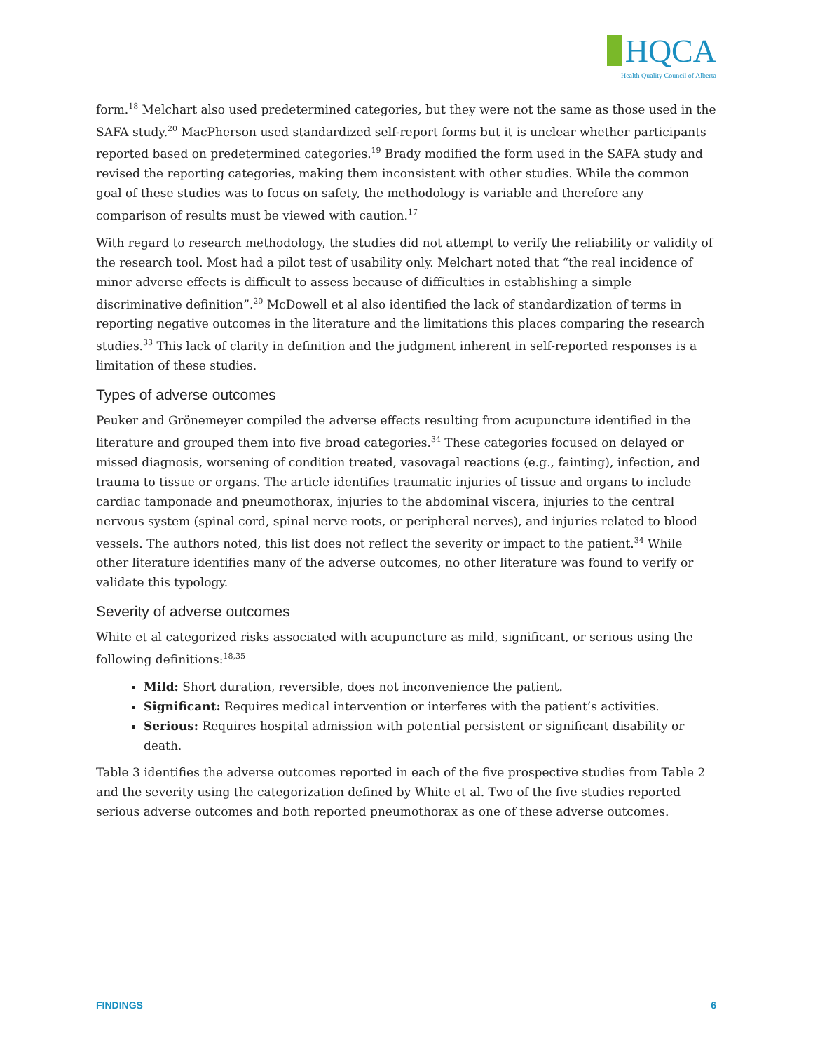HQCA
Health Quality Council of Alberta
form.<sup>18</sup> Melchart also used predetermined categories, but they were not the same as those used in the SAFA study.<sup>20</sup> MacPherson used standardized self-report forms but it is unclear whether participants reported based on predetermined categories.<sup>19</sup> Brady modified the form used in the SAFA study and revised the reporting categories, making them inconsistent with other studies. While the common goal of these studies was to focus on safety, the methodology is variable and therefore any comparison of results must be viewed with caution.<sup>17</sup>
With regard to research methodology, the studies did not attempt to verify the reliability or validity of the research tool. Most had a pilot test of usability only. Melchart noted that “the real incidence of minor adverse effects is difficult to assess because of difficulties in establishing a simple discriminative definition”.<sup>20</sup> McDowell et al also identified the lack of standardization of terms in reporting negative outcomes in the literature and the limitations this places comparing the research studies.<sup>33</sup> This lack of clarity in definition and the judgment inherent in self-reported responses is a limitation of these studies.
Types of adverse outcomes
Peuker and Grönemeyer compiled the adverse effects resulting from acupuncture identified in the literature and grouped them into five broad categories.<sup>34</sup> These categories focused on delayed or missed diagnosis, worsening of condition treated, vasovagal reactions (e.g., fainting), infection, and trauma to tissue or organs. The article identifies traumatic injuries of tissue and organs to include cardiac tamponade and pneumothorax, injuries to the abdominal viscera, injuries to the central nervous system (spinal cord, spinal nerve roots, or peripheral nerves), and injuries related to blood vessels. The authors noted, this list does not reflect the severity or impact to the patient.<sup>34</sup> While other literature identifies many of the adverse outcomes, no other literature was found to verify or validate this typology.
Severity of adverse outcomes
White et al categorized risks associated with acupuncture as mild, significant, or serious using the following definitions:<sup>18,35</sup>
Mild: Short duration, reversible, does not inconvenience the patient.
Significant: Requires medical intervention or interferes with the patient’s activities.
Serious: Requires hospital admission with potential persistent or significant disability or death.
Table 3 identifies the adverse outcomes reported in each of the five prospective studies from Table 2 and the severity using the categorization defined by White et al. Two of the five studies reported serious adverse outcomes and both reported pneumothorax as one of these adverse outcomes.
FINDINGS 6